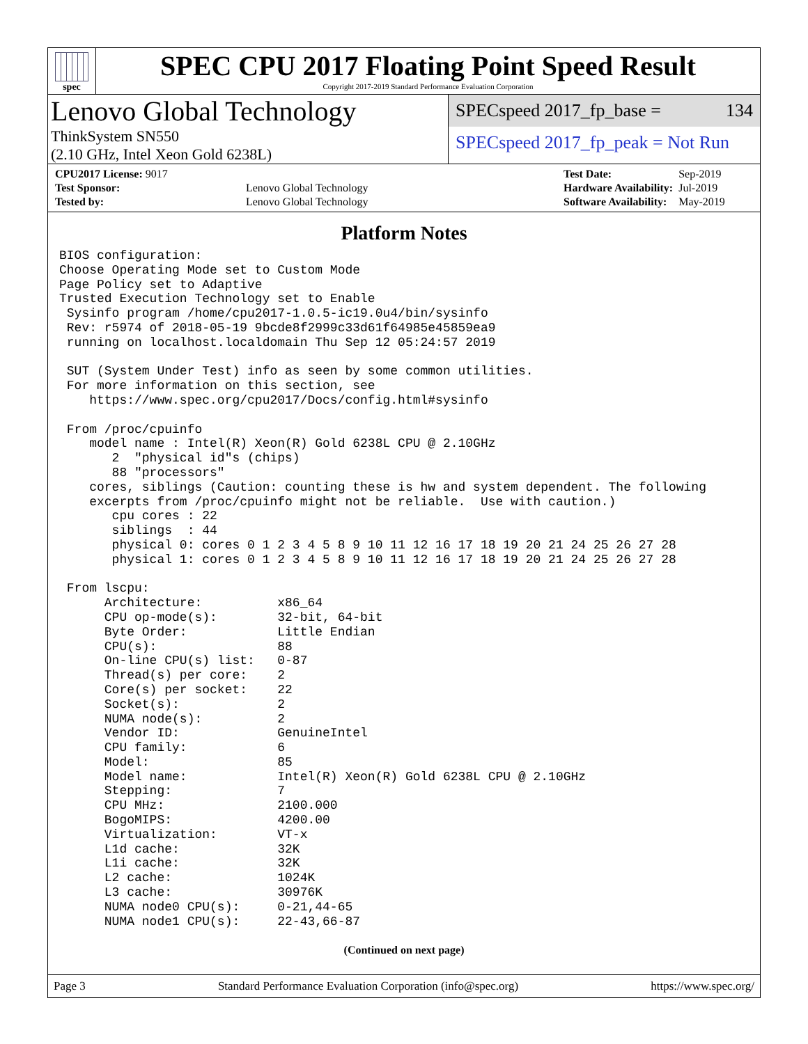spec
SPEC CPU 2017 Floating Point Speed Result
Copyright 2017-2019 Standard Performance Evaluation Corporation
Lenovo Global Technology
ThinkSystem SN550
(2.10 GHz, Intel Xeon Gold 6238L)
SPECspeed 2017_fp_base = 134
SPECspeed 2017_fp_peak = Not Run
| CPU2017 License: 9017 | |
| Test Sponsor: | Lenovo Global Technology |
| Tested by: | Lenovo Global Technology |
| Test Date: | Sep-2019 |
| Hardware Availability: | Jul-2019 |
| Software Availability: | May-2019 |
Platform Notes
BIOS configuration:
Choose Operating Mode set to Custom Mode
Page Policy set to Adaptive
Trusted Execution Technology set to Enable
 Sysinfo program /home/cpu2017-1.0.5-ic19.0u4/bin/sysinfo
 Rev: r5974 of 2018-05-19 9bcde8f2999c33d61f64985e45859ea9
 running on localhost.localdomain Thu Sep 12 05:24:57 2019

 SUT (System Under Test) info as seen by some common utilities.
 For more information on this section, see
    https://www.spec.org/cpu2017/Docs/config.html#sysinfo

 From /proc/cpuinfo
    model name : Intel(R) Xeon(R) Gold 6238L CPU @ 2.10GHz
       2  "physical id"s (chips)
       88 "processors"
    cores, siblings (Caution: counting these is hw and system dependent. The following
    excerpts from /proc/cpuinfo might not be reliable.  Use with caution.)
       cpu cores : 22
       siblings  : 44
       physical 0: cores 0 1 2 3 4 5 8 9 10 11 12 16 17 18 19 20 21 24 25 26 27 28
       physical 1: cores 0 1 2 3 4 5 8 9 10 11 12 16 17 18 19 20 21 24 25 26 27 28

 From lscpu:
      Architecture:          x86_64
      CPU op-mode(s):        32-bit, 64-bit
      Byte Order:            Little Endian
      CPU(s):                88
      On-line CPU(s) list:   0-87
      Thread(s) per core:    2
      Core(s) per socket:    22
      Socket(s):             2
      NUMA node(s):          2
      Vendor ID:             GenuineIntel
      CPU family:            6
      Model:                 85
      Model name:            Intel(R) Xeon(R) Gold 6238L CPU @ 2.10GHz
      Stepping:              7
      CPU MHz:               2100.000
      BogoMIPS:              4200.00
      Virtualization:        VT-x
      L1d cache:             32K
      L1i cache:             32K
      L2 cache:              1024K
      L3 cache:              30976K
      NUMA node0 CPU(s):     0-21,44-65
      NUMA node1 CPU(s):     22-43,66-87
(Continued on next page)
Page 3 Standard Performance Evaluation Corporation (info@spec.org) https://www.spec.org/